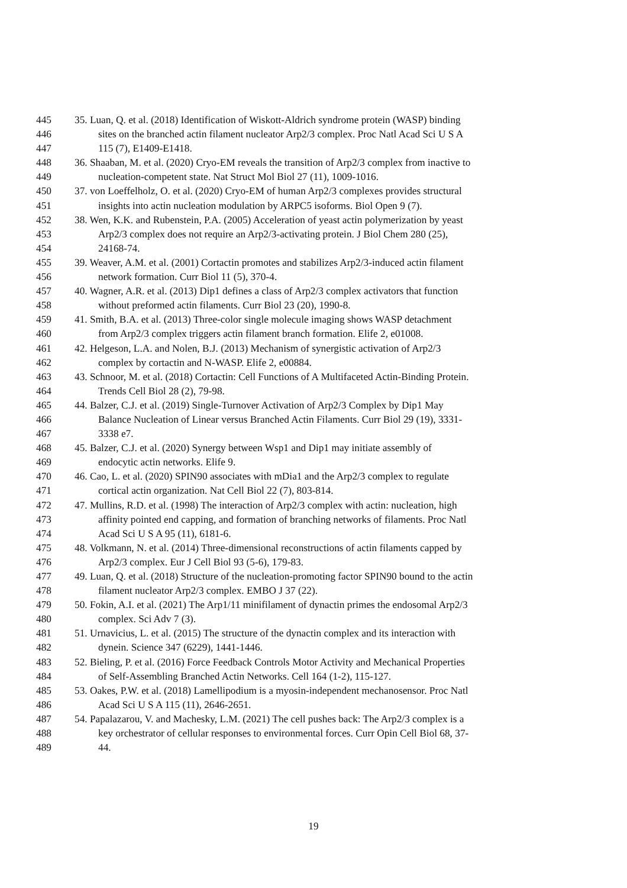445 35. Luan, Q. et al. (2018) Identification of Wiskott-Aldrich syndrome protein (WASP) binding
446 sites on the branched actin filament nucleator Arp2/3 complex. Proc Natl Acad Sci U S A
447 115 (7), E1409-E1418.
448 36. Shaaban, M. et al. (2020) Cryo-EM reveals the transition of Arp2/3 complex from inactive to
449 nucleation-competent state. Nat Struct Mol Biol 27 (11), 1009-1016.
450 37. von Loeffelholz, O. et al. (2020) Cryo-EM of human Arp2/3 complexes provides structural
451 insights into actin nucleation modulation by ARPC5 isoforms. Biol Open 9 (7).
452 38. Wen, K.K. and Rubenstein, P.A. (2005) Acceleration of yeast actin polymerization by yeast
453 Arp2/3 complex does not require an Arp2/3-activating protein. J Biol Chem 280 (25),
454 24168-74.
455 39. Weaver, A.M. et al. (2001) Cortactin promotes and stabilizes Arp2/3-induced actin filament
456 network formation. Curr Biol 11 (5), 370-4.
457 40. Wagner, A.R. et al. (2013) Dip1 defines a class of Arp2/3 complex activators that function
458 without preformed actin filaments. Curr Biol 23 (20), 1990-8.
459 41. Smith, B.A. et al. (2013) Three-color single molecule imaging shows WASP detachment
460 from Arp2/3 complex triggers actin filament branch formation. Elife 2, e01008.
461 42. Helgeson, L.A. and Nolen, B.J. (2013) Mechanism of synergistic activation of Arp2/3
462 complex by cortactin and N-WASP. Elife 2, e00884.
463 43. Schnoor, M. et al. (2018) Cortactin: Cell Functions of A Multifaceted Actin-Binding Protein.
464 Trends Cell Biol 28 (2), 79-98.
465 44. Balzer, C.J. et al. (2019) Single-Turnover Activation of Arp2/3 Complex by Dip1 May
466 Balance Nucleation of Linear versus Branched Actin Filaments. Curr Biol 29 (19), 3331-
467 3338 e7.
468 45. Balzer, C.J. et al. (2020) Synergy between Wsp1 and Dip1 may initiate assembly of
469 endocytic actin networks. Elife 9.
470 46. Cao, L. et al. (2020) SPIN90 associates with mDia1 and the Arp2/3 complex to regulate
471 cortical actin organization. Nat Cell Biol 22 (7), 803-814.
472 47. Mullins, R.D. et al. (1998) The interaction of Arp2/3 complex with actin: nucleation, high
473 affinity pointed end capping, and formation of branching networks of filaments. Proc Natl
474 Acad Sci U S A 95 (11), 6181-6.
475 48. Volkmann, N. et al. (2014) Three-dimensional reconstructions of actin filaments capped by
476 Arp2/3 complex. Eur J Cell Biol 93 (5-6), 179-83.
477 49. Luan, Q. et al. (2018) Structure of the nucleation-promoting factor SPIN90 bound to the actin
478 filament nucleator Arp2/3 complex. EMBO J 37 (22).
479 50. Fokin, A.I. et al. (2021) The Arp1/11 minifilament of dynactin primes the endosomal Arp2/3
480 complex. Sci Adv 7 (3).
481 51. Urnavicius, L. et al. (2015) The structure of the dynactin complex and its interaction with
482 dynein. Science 347 (6229), 1441-1446.
483 52. Bieling, P. et al. (2016) Force Feedback Controls Motor Activity and Mechanical Properties
484 of Self-Assembling Branched Actin Networks. Cell 164 (1-2), 115-127.
485 53. Oakes, P.W. et al. (2018) Lamellipodium is a myosin-independent mechanosensor. Proc Natl
486 Acad Sci U S A 115 (11), 2646-2651.
487 54. Papalazarou, V. and Machesky, L.M. (2021) The cell pushes back: The Arp2/3 complex is a
488 key orchestrator of cellular responses to environmental forces. Curr Opin Cell Biol 68, 37-
489 44.
19